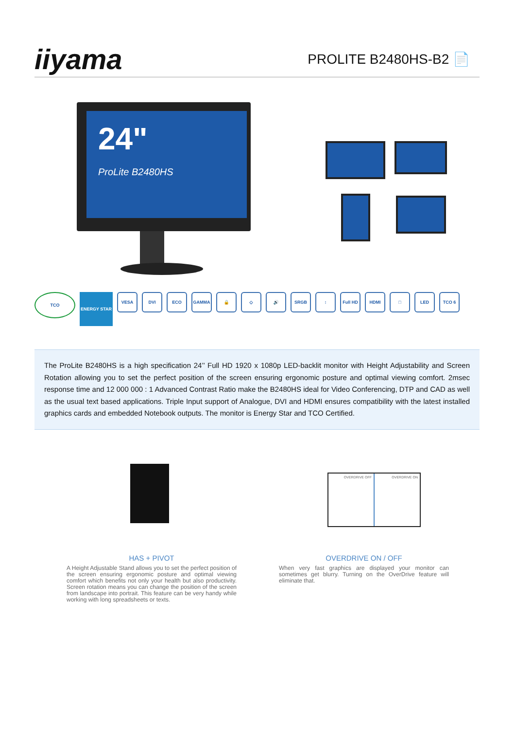iiyama PROLITE B2480HS-B2 📄
24"
ProLite B2480HS
TCO
ENERGY STAR
VESA DVI ECO GAMMA 🔒 ◇ 🔊 SRGB ↕ Full HD HDMI □ LED TCO 6
The ProLite B2480HS is a high specification 24’’ Full HD 1920 x 1080p LED-backlit monitor with Height Adjustability and Screen Rotation allowing you to set the perfect position of the screen ensuring ergonomic posture and optimal viewing comfort. 2msec response time and 12 000 000 : 1 Advanced Contrast Ratio make the B2480HS ideal for Video Conferencing, DTP and CAD as well as the usual text based applications. Triple Input support of Analogue, DVI and HDMI ensures compatibility with the latest installed graphics cards and embedded Notebook outputs. The monitor is Energy Star and TCO Certified.
OVERDRIVE OFF OVERDRIVE ON
HAS + PIVOT
A Height Adjustable Stand allows you to set the perfect position of the screen ensuring ergonomic posture and optimal viewing comfort which benefits not only your health but also productivity. Screen rotation means you can change the position of the screen from landscape into portrait. This feature can be very handy while working with long spreadsheets or texts.
OVERDRIVE ON / OFF
When very fast graphics are displayed your monitor can sometimes get blurry. Turning on the OverDrive feature will eliminate that.